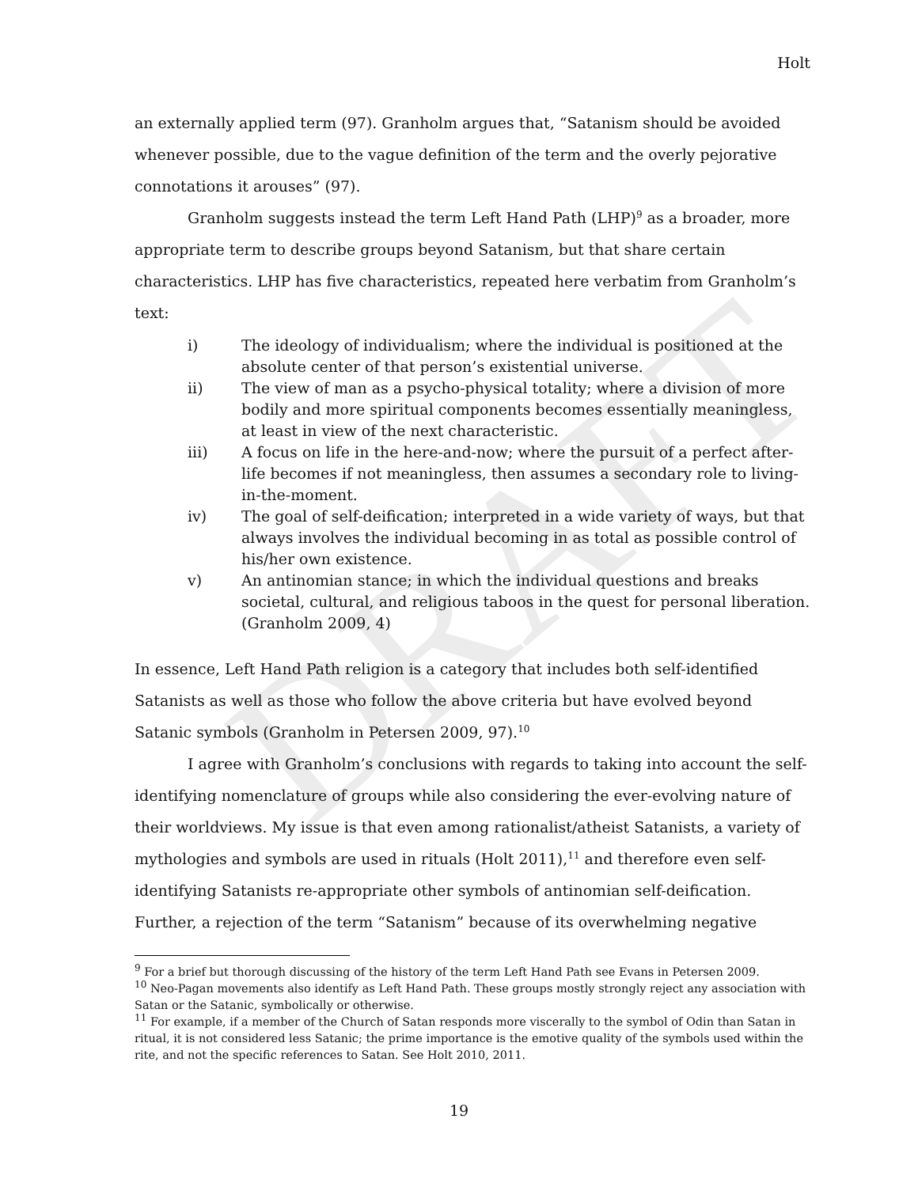DRAFT
Holt
an externally applied term (97). Granholm argues that, “Satanism should be avoided whenever possible, due to the vague definition of the term and the overly pejorative connotations it arouses” (97).
Granholm suggests instead the term Left Hand Path (LHP)<sup>9</sup> as a broader, more appropriate term to describe groups beyond Satanism, but that share certain characteristics. LHP has five characteristics, repeated here verbatim from Granholm’s text:
i) The ideology of individualism; where the individual is positioned at the absolute center of that person’s existential universe.
ii) The view of man as a psycho-physical totality; where a division of more bodily and more spiritual components becomes essentially meaningless, at least in view of the next characteristic.
iii) A focus on life in the here-and-now; where the pursuit of a perfect after-life becomes if not meaningless, then assumes a secondary role to living-in-the-moment.
iv) The goal of self-deification; interpreted in a wide variety of ways, but that always involves the individual becoming in as total as possible control of his/her own existence.
v) An antinomian stance; in which the individual questions and breaks societal, cultural, and religious taboos in the quest for personal liberation. (Granholm 2009, 4)
In essence, Left Hand Path religion is a category that includes both self-identified Satanists as well as those who follow the above criteria but have evolved beyond Satanic symbols (Granholm in Petersen 2009, 97).<sup>10</sup>
I agree with Granholm’s conclusions with regards to taking into account the self-identifying nomenclature of groups while also considering the ever-evolving nature of their worldviews. My issue is that even among rationalist/atheist Satanists, a variety of mythologies and symbols are used in rituals (Holt 2011),<sup>11</sup> and therefore even self-identifying Satanists re-appropriate other symbols of antinomian self-deification. Further, a rejection of the term “Satanism” because of its overwhelming negative
<sup>9</sup> For a brief but thorough discussing of the history of the term Left Hand Path see Evans in Petersen 2009.
<sup>10</sup> Neo-Pagan movements also identify as Left Hand Path. These groups mostly strongly reject any association with Satan or the Satanic, symbolically or otherwise.
<sup>11</sup> For example, if a member of the Church of Satan responds more viscerally to the symbol of Odin than Satan in ritual, it is not considered less Satanic; the prime importance is the emotive quality of the symbols used within the rite, and not the specific references to Satan. See Holt 2010, 2011.
19